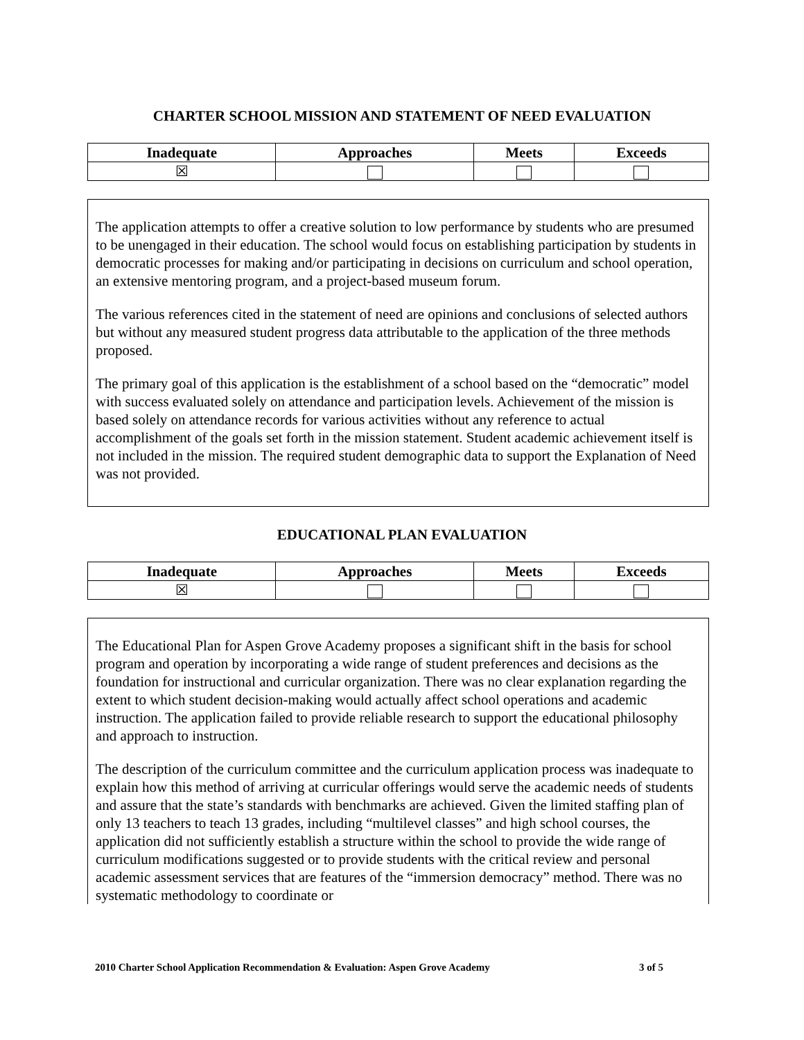CHARTER SCHOOL MISSION AND STATEMENT OF NEED EVALUATION
| Inadequate | Approaches | Meets | Exceeds |
| --- | --- | --- | --- |
| ☒ | | | |
The application attempts to offer a creative solution to low performance by students who are presumed to be unengaged in their education. The school would focus on establishing participation by students in democratic processes for making and/or participating in decisions on curriculum and school operation, an extensive mentoring program, and a project-based museum forum.
The various references cited in the statement of need are opinions and conclusions of selected authors but without any measured student progress data attributable to the application of the three methods proposed.
The primary goal of this application is the establishment of a school based on the “democratic” model with success evaluated solely on attendance and participation levels. Achievement of the mission is based solely on attendance records for various activities without any reference to actual accomplishment of the goals set forth in the mission statement. Student academic achievement itself is not included in the mission. The required student demographic data to support the Explanation of Need was not provided.
EDUCATIONAL PLAN EVALUATION
| Inadequate | Approaches | Meets | Exceeds |
| --- | --- | --- | --- |
| ☒ | | | |
The Educational Plan for Aspen Grove Academy proposes a significant shift in the basis for school program and operation by incorporating a wide range of student preferences and decisions as the foundation for instructional and curricular organization. There was no clear explanation regarding the extent to which student decision-making would actually affect school operations and academic instruction. The application failed to provide reliable research to support the educational philosophy and approach to instruction.
The description of the curriculum committee and the curriculum application process was inadequate to explain how this method of arriving at curricular offerings would serve the academic needs of students and assure that the state’s standards with benchmarks are achieved. Given the limited staffing plan of only 13 teachers to teach 13 grades, including “multilevel classes” and high school courses, the application did not sufficiently establish a structure within the school to provide the wide range of curriculum modifications suggested or to provide students with the critical review and personal academic assessment services that are features of the “immersion democracy” method. There was no systematic methodology to coordinate or
2010 Charter School Application Recommendation & Evaluation: Aspen Grove Academy 3 of 5